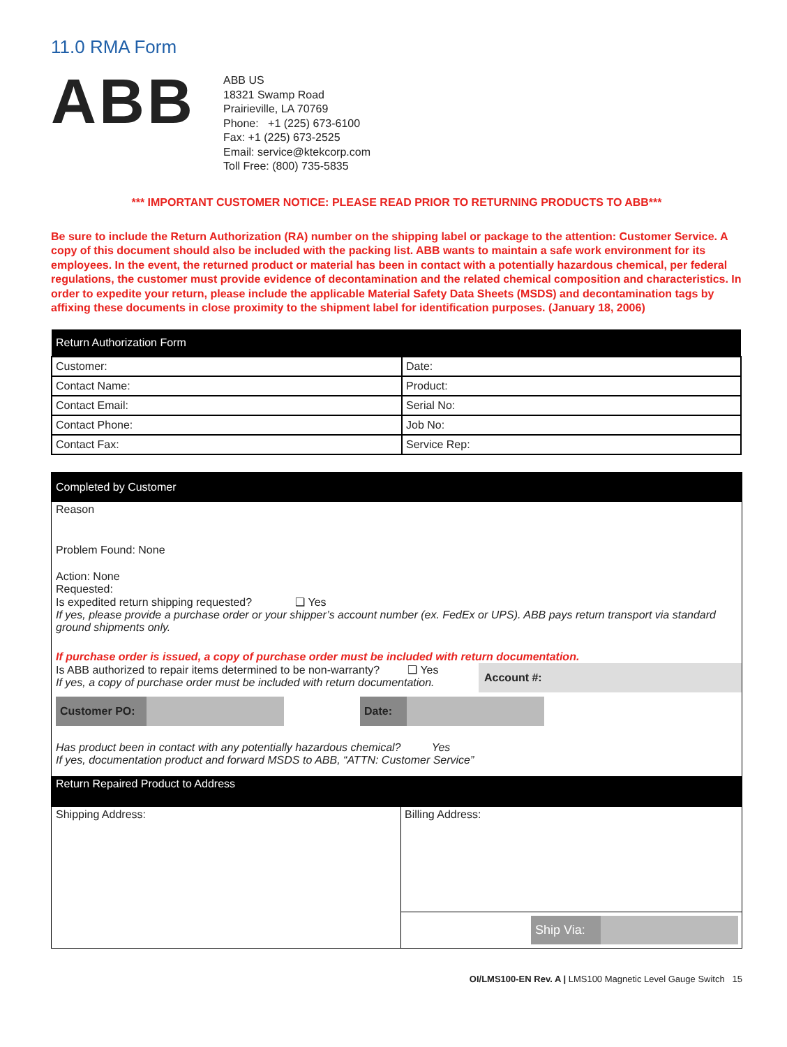11.0 RMA Form
ABB
ABB US
18321 Swamp Road
Prairieville, LA 70769
Phone: +1 (225) 673-6100
Fax: +1 (225) 673-2525
Email: service@ktekcorp.com
Toll Free: (800) 735-5835
*** IMPORTANT CUSTOMER NOTICE: PLEASE READ PRIOR TO RETURNING PRODUCTS TO ABB***
Be sure to include the Return Authorization (RA) number on the shipping label or package to the attention: Customer Service. A copy of this document should also be included with the packing list. ABB wants to maintain a safe work environment for its employees. In the event, the returned product or material has been in contact with a potentially hazardous chemical, per federal regulations, the customer must provide evidence of decontamination and the related chemical composition and characteristics. In order to expedite your return, please include the applicable Material Safety Data Sheets (MSDS) and decontamination tags by affixing these documents in close proximity to the shipment label for identification purposes. (January 18, 2006)
| Return Authorization Form | |
| --- | --- |
| Customer: | Date: |
| Contact Name: | Product: |
| Contact Email: | Serial No: |
| Contact Phone: | Job No: |
| Contact Fax: | Service Rep: |
Completed by Customer
Reason
Problem Found: None
Action: None
Requested:
Is expedited return shipping requested? ❑ Yes
If yes, please provide a purchase order or your shipper’s account number (ex. FedEx or UPS). ABB pays return transport via standard ground shipments only.
If purchase order is issued, a copy of purchase order must be included with return documentation.
Is ABB authorized to repair items determined to be non-warranty? ❑ Yes
If yes, a copy of purchase order must be included with return documentation.
Account #:
Customer PO: Date:
Has product been in contact with any potentially hazardous chemical? Yes
If yes, documentation product and forward MSDS to ABB, “ATTN: Customer Service”
Return Repaired Product to Address
Shipping Address: Billing Address:
Ship Via:
OI/LMS100-EN Rev. A | LMS100 Magnetic Level Gauge Switch 15